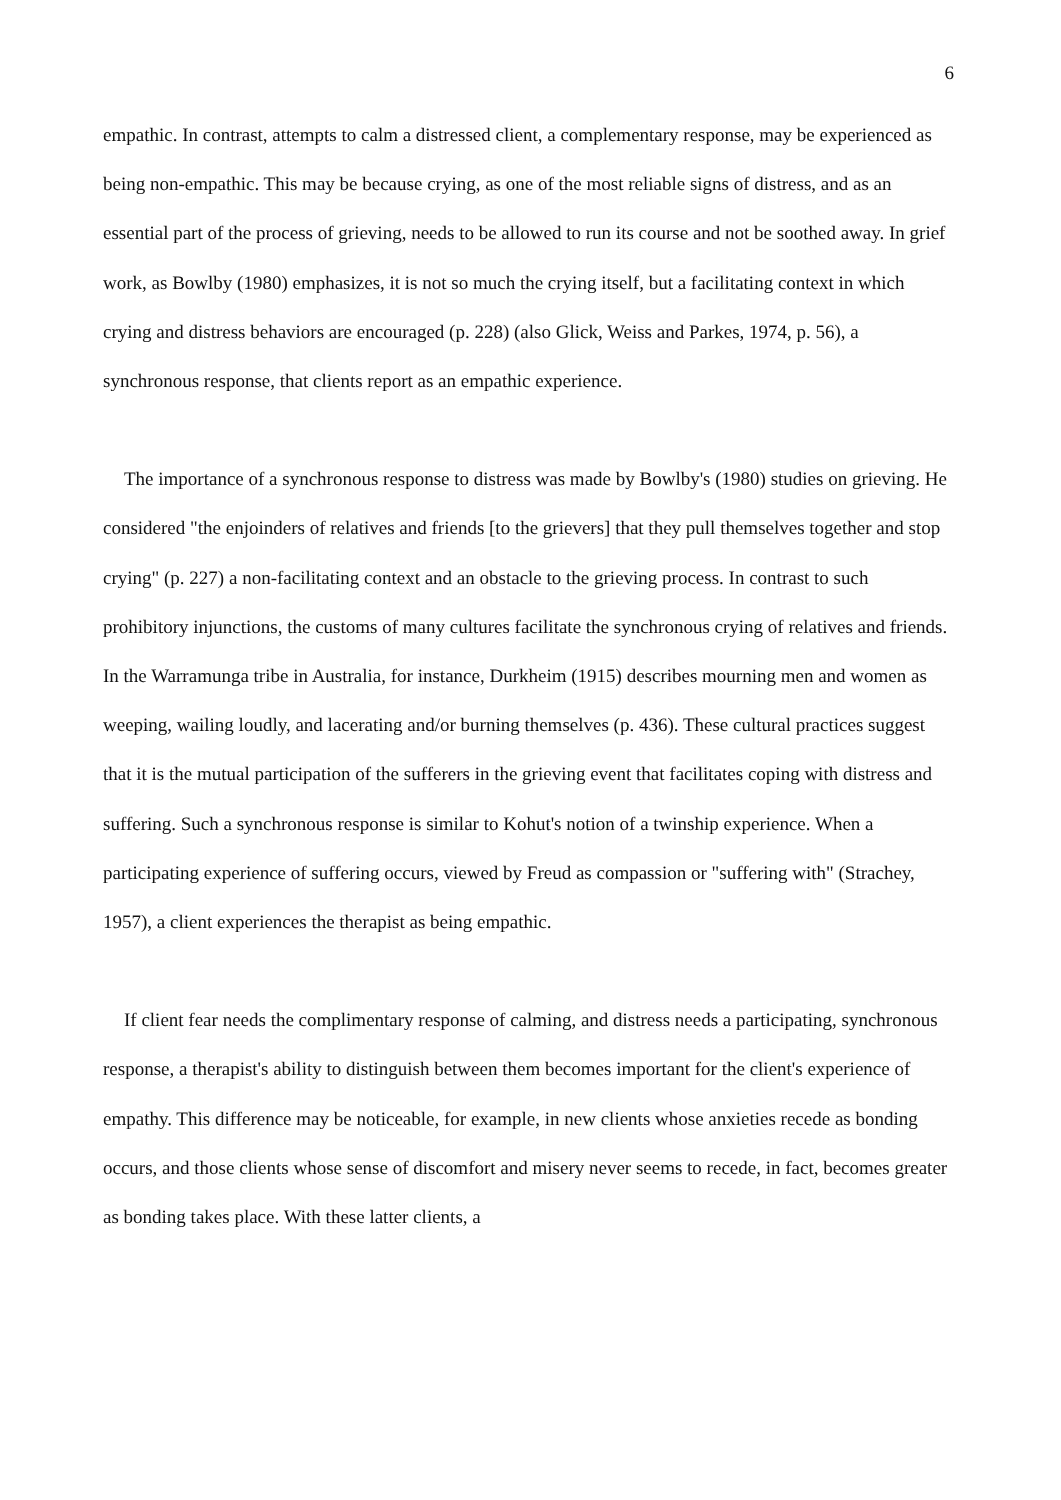6
empathic. In contrast, attempts to calm a distressed client, a complementary response, may be experienced as being non-empathic. This may be because crying, as one of the most reliable signs of distress, and as an essential part of the process of grieving, needs to be allowed to run its course and not be soothed away. In grief work, as Bowlby (1980) emphasizes, it is not so much the crying itself, but a facilitating context in which crying and distress behaviors are encouraged (p. 228) (also Glick, Weiss and Parkes, 1974, p. 56), a synchronous response, that clients report as an empathic experience.
The importance of a synchronous response to distress was made by Bowlby's (1980) studies on grieving. He considered "the enjoinders of relatives and friends [to the grievers] that they pull themselves together and stop crying" (p. 227) a non-facilitating context and an obstacle to the grieving process. In contrast to such prohibitory injunctions, the customs of many cultures facilitate the synchronous crying of relatives and friends. In the Warramunga tribe in Australia, for instance, Durkheim (1915) describes mourning men and women as weeping, wailing loudly, and lacerating and/or burning themselves (p. 436). These cultural practices suggest that it is the mutual participation of the sufferers in the grieving event that facilitates coping with distress and suffering. Such a synchronous response is similar to Kohut's notion of a twinship experience. When a participating experience of suffering occurs, viewed by Freud as compassion or "suffering with" (Strachey, 1957), a client experiences the therapist as being empathic.
If client fear needs the complimentary response of calming, and distress needs a participating, synchronous response, a therapist's ability to distinguish between them becomes important for the client's experience of empathy. This difference may be noticeable, for example, in new clients whose anxieties recede as bonding occurs, and those clients whose sense of discomfort and misery never seems to recede, in fact, becomes greater as bonding takes place. With these latter clients, a